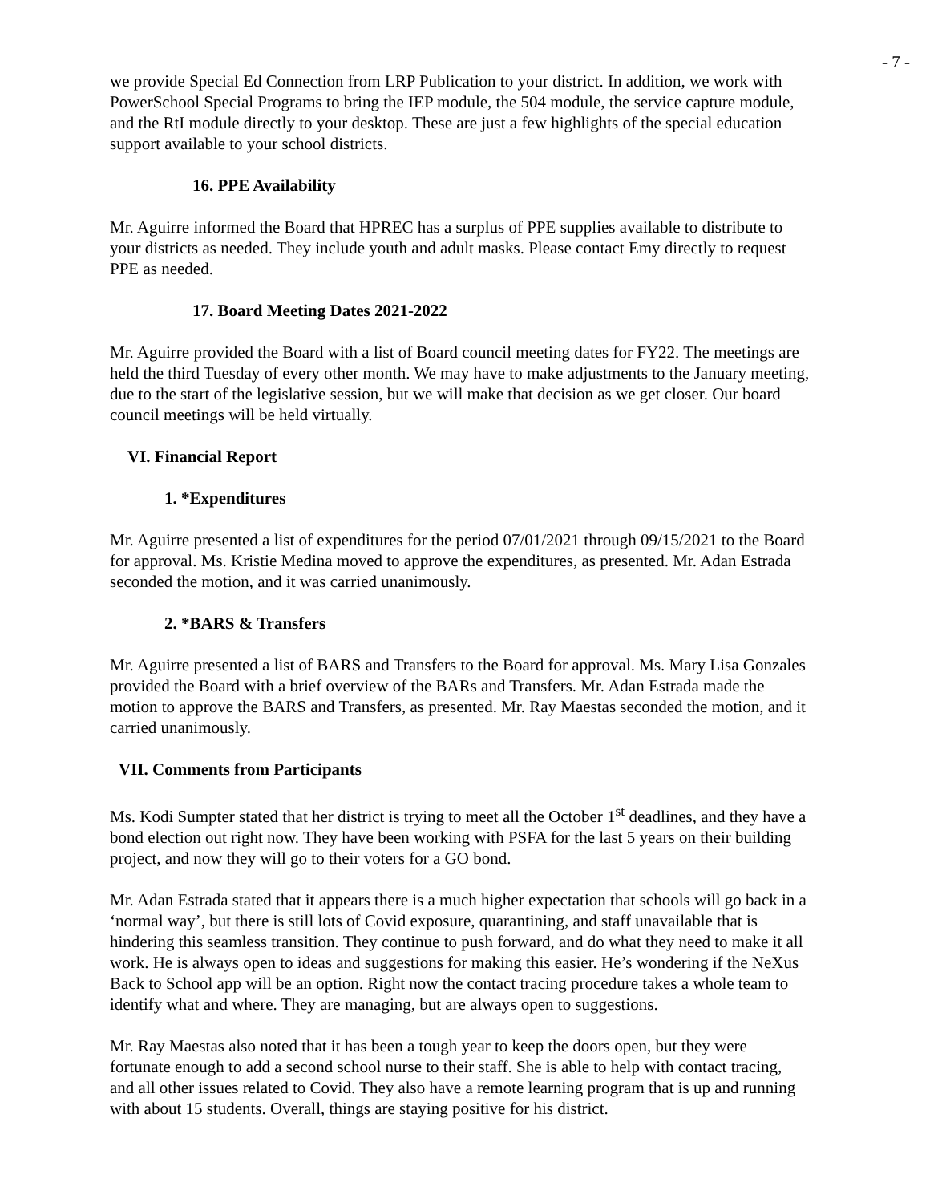- 7 -
we provide Special Ed Connection from LRP Publication to your district. In addition, we work with PowerSchool Special Programs to bring the IEP module, the 504 module, the service capture module, and the RtI module directly to your desktop. These are just a few highlights of the special education support available to your school districts.
16. PPE Availability
Mr. Aguirre informed the Board that HPREC has a surplus of PPE supplies available to distribute to your districts as needed. They include youth and adult masks. Please contact Emy directly to request PPE as needed.
17. Board Meeting Dates 2021-2022
Mr. Aguirre provided the Board with a list of Board council meeting dates for FY22. The meetings are held the third Tuesday of every other month. We may have to make adjustments to the January meeting, due to the start of the legislative session, but we will make that decision as we get closer. Our board council meetings will be held virtually.
VI. Financial Report
1. *Expenditures
Mr. Aguirre presented a list of expenditures for the period 07/01/2021 through 09/15/2021 to the Board for approval. Ms. Kristie Medina moved to approve the expenditures, as presented. Mr. Adan Estrada seconded the motion, and it was carried unanimously.
2. *BARS & Transfers
Mr. Aguirre presented a list of BARS and Transfers to the Board for approval. Ms. Mary Lisa Gonzales provided the Board with a brief overview of the BARs and Transfers. Mr. Adan Estrada made the motion to approve the BARS and Transfers, as presented. Mr. Ray Maestas seconded the motion, and it carried unanimously.
VII. Comments from Participants
Ms. Kodi Sumpter stated that her district is trying to meet all the October 1<sup>st</sup> deadlines, and they have a bond election out right now. They have been working with PSFA for the last 5 years on their building project, and now they will go to their voters for a GO bond.
Mr. Adan Estrada stated that it appears there is a much higher expectation that schools will go back in a ‘normal way’, but there is still lots of Covid exposure, quarantining, and staff unavailable that is hindering this seamless transition. They continue to push forward, and do what they need to make it all work. He is always open to ideas and suggestions for making this easier. He’s wondering if the NeXus Back to School app will be an option. Right now the contact tracing procedure takes a whole team to identify what and where. They are managing, but are always open to suggestions.
Mr. Ray Maestas also noted that it has been a tough year to keep the doors open, but they were fortunate enough to add a second school nurse to their staff. She is able to help with contact tracing, and all other issues related to Covid. They also have a remote learning program that is up and running with about 15 students. Overall, things are staying positive for his district.